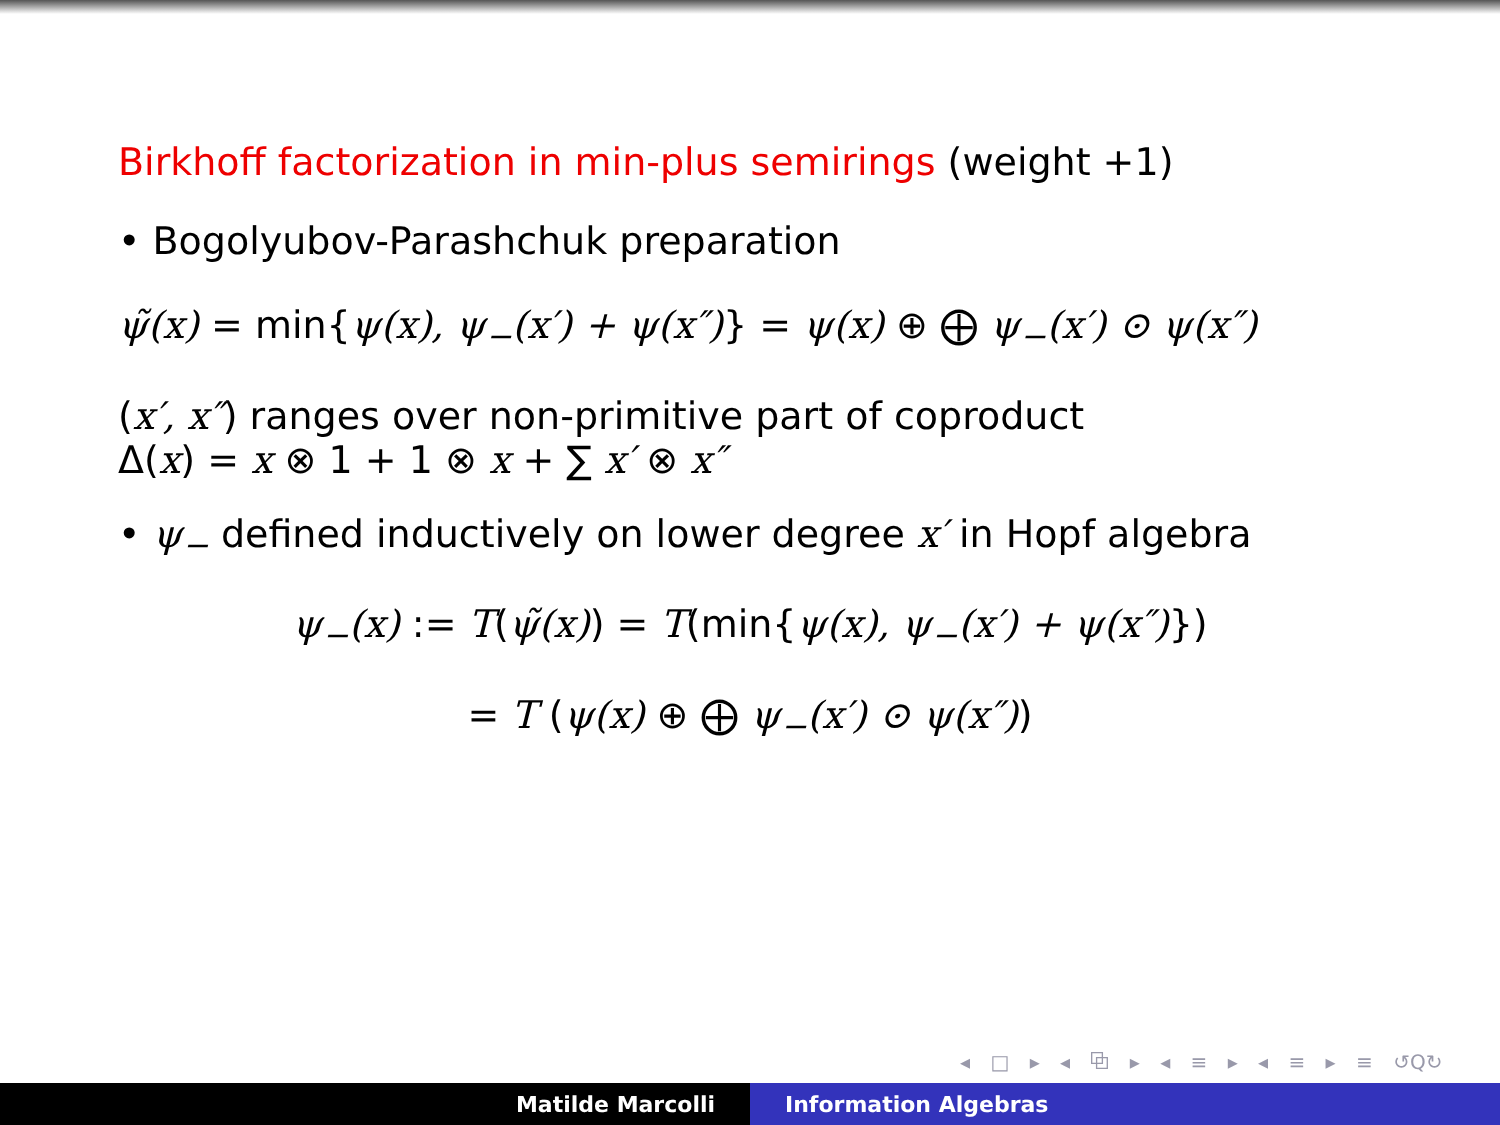Birkhoff factorization in min-plus semirings (weight +1)
• Bogolyubov-Parashchuk preparation
ψ̃(x) = min{ψ(x), ψ<sub>−</sub>(x′) + ψ(x″)} = ψ(x) ⊕ ⨁ ψ<sub>−</sub>(x′) ⊙ ψ(x″)
(x′, x″) ranges over non-primitive part of coproduct
Δ(x) = x ⊗ 1 + 1 ⊗ x + ∑ x′ ⊗ x″
• ψ<sub>−</sub> defined inductively on lower degree x′ in Hopf algebra
ψ<sub>−</sub>(x) := T(ψ̃(x)) = T(min{ψ(x), ψ<sub>−</sub>(x′) + ψ(x″)})
= T (ψ(x) ⊕ ⨁ ψ<sub>−</sub>(x′) ⊙ ψ(x″))
◂ □ ▸ ◂ ⧉ ▸ ◂ ≡ ▸ ◂ ≡ ▸ ≡ ↺Q↻
Matilde Marcolli Information Algebras